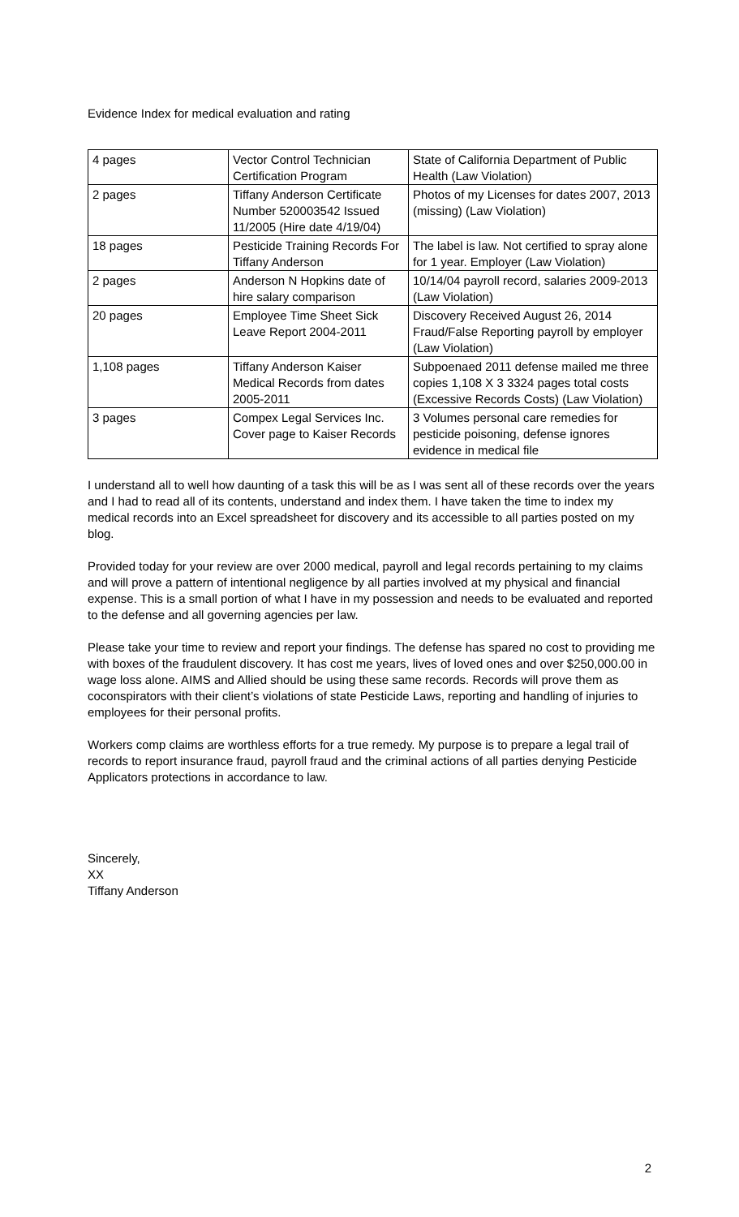Evidence Index for medical evaluation and rating
| 4 pages | Vector Control Technician Certification Program | State of California Department of Public Health (Law Violation) |
| 2 pages | Tiffany Anderson Certificate Number 520003542 Issued 11/2005 (Hire date 4/19/04) | Photos of my Licenses for dates 2007, 2013 (missing) (Law Violation) |
| 18 pages | Pesticide Training Records For Tiffany Anderson | The label is law. Not certified to spray alone for 1 year. Employer (Law Violation) |
| 2 pages | Anderson N Hopkins date of hire salary comparison | 10/14/04 payroll record, salaries 2009-2013 (Law Violation) |
| 20 pages | Employee Time Sheet Sick Leave Report 2004-2011 | Discovery Received August 26, 2014 Fraud/False Reporting payroll by employer (Law Violation) |
| 1,108 pages | Tiffany Anderson Kaiser Medical Records from dates 2005-2011 | Subpoenaed 2011 defense mailed me three copies 1,108 X 3 3324 pages total costs (Excessive Records Costs) (Law Violation) |
| 3 pages | Compex Legal Services Inc. Cover page to Kaiser Records | 3 Volumes personal care remedies for pesticide poisoning, defense ignores evidence in medical file |
I understand all to well how daunting of a task this will be as I was sent all of these records over the years and I had to read all of its contents, understand and index them. I have taken the time to index my medical records into an Excel spreadsheet for discovery and its accessible to all parties posted on my blog.
Provided today for your review are over 2000 medical, payroll and legal records pertaining to my claims and will prove a pattern of intentional negligence by all parties involved at my physical and financial expense. This is a small portion of what I have in my possession and needs to be evaluated and reported to the defense and all governing agencies per law.
Please take your time to review and report your findings. The defense has spared no cost to providing me with boxes of the fraudulent discovery. It has cost me years, lives of loved ones and over $250,000.00 in wage loss alone. AIMS and Allied should be using these same records. Records will prove them as coconspirators with their client’s violations of state Pesticide Laws, reporting and handling of injuries to employees for their personal profits.
Workers comp claims are worthless efforts for a true remedy. My purpose is to prepare a legal trail of records to report insurance fraud, payroll fraud and the criminal actions of all parties denying Pesticide Applicators protections in accordance to law.
Sincerely,
XX
Tiffany Anderson
2